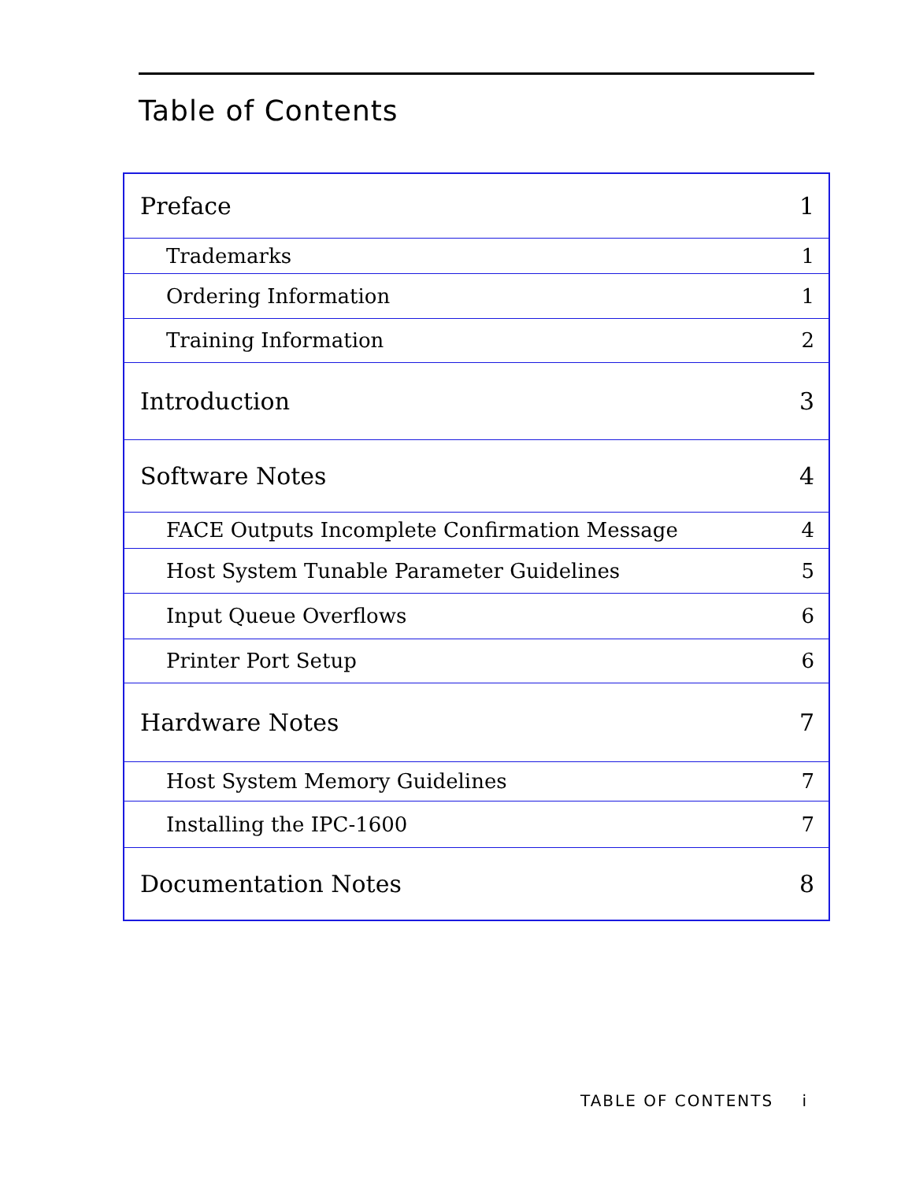Table of Contents
| Preface | 1 |
| Trademarks | 1 |
| Ordering Information | 1 |
| Training Information | 2 |
| Introduction | 3 |
| Software Notes | 4 |
| FACE Outputs Incomplete Confirmation Message | 4 |
| Host System Tunable Parameter Guidelines | 5 |
| Input Queue Overflows | 6 |
| Printer Port Setup | 6 |
| Hardware Notes | 7 |
| Host System Memory Guidelines | 7 |
| Installing the IPC-1600 | 7 |
| Documentation Notes | 8 |
TABLE OF CONTENTS i